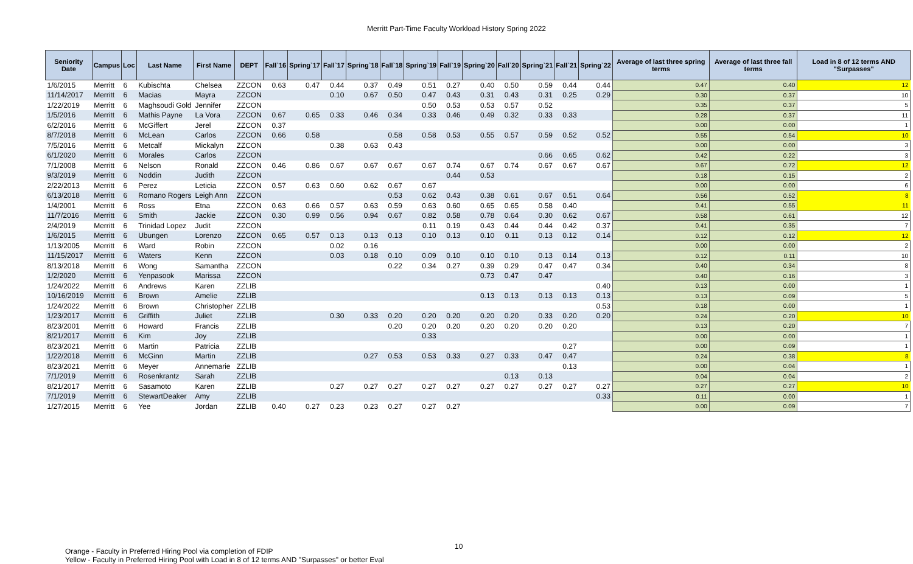Merritt Part-Time Faculty Workload History Spring 2022
| Seniority Date | Campus | Loc | Last Name | First Name | DEPT | Fall`16 | Spring`17 | Fall`17 | Spring`18 | Fall`18 | Spring`19 | Fall`19 | Spring`20 | Fall`20 | Spring`21 | Fall`21 | Spring`22 | Average of last three spring terms | Average of last three fall terms | Load in 8 of 12 terms AND "Surpasses" |
| --- | --- | --- | --- | --- | --- | --- | --- | --- | --- | --- | --- | --- | --- | --- | --- | --- | --- | --- | --- | --- |
| 1/6/2015 | Merritt | 6 | Kubischta | Chelsea | ZZCON | 0.63 | 0.47 | 0.44 | 0.37 | 0.49 | 0.51 | 0.27 | 0.40 | 0.50 | 0.59 | 0.44 | 0.44 | 0.47 | 0.40 | 12 |
| 11/14/2017 | Merritt | 6 | Macias | Mayra | ZZCON | | | 0.10 | 0.67 | 0.50 | 0.47 | 0.43 | 0.31 | 0.43 | 0.31 | 0.25 | 0.29 | 0.30 | 0.37 | 10 |
| 1/22/2019 | Merritt | 6 | Maghsoudi Gold | Jennifer | ZZCON | | | | | | 0.50 | 0.53 | 0.53 | 0.57 | 0.52 | | | 0.35 | 0.37 | 5 |
| 1/5/2016 | Merritt | 6 | Mathis Payne | La Vora | ZZCON | 0.67 | 0.65 | 0.33 | 0.46 | 0.34 | 0.33 | 0.46 | 0.49 | 0.32 | 0.33 | 0.33 | | 0.28 | 0.37 | 11 |
| 6/2/2016 | Merritt | 6 | McGiffert | Jerel | ZZCON | 0.37 | | | | | | | | | | | | 0.00 | 0.00 | 1 |
| 8/7/2018 | Merritt | 6 | McLean | Carlos | ZZCON | 0.66 | 0.58 | | | 0.58 | 0.58 | 0.53 | 0.55 | 0.57 | 0.59 | 0.52 | 0.52 | 0.55 | 0.54 | 10 |
| 7/5/2016 | Merritt | 6 | Metcalf | Mickalyn | ZZCON | | | 0.38 | 0.63 | 0.43 | | | | | | | | 0.00 | 0.00 | 3 |
| 6/1/2020 | Merritt | 6 | Morales | Carlos | ZZCON | | | | | | | | | | 0.66 | 0.65 | 0.62 | 0.42 | 0.22 | 3 |
| 7/1/2008 | Merritt | 6 | Nelson | Ronald | ZZCON | 0.46 | 0.86 | 0.67 | 0.67 | 0.67 | 0.67 | 0.74 | 0.67 | 0.74 | 0.67 | 0.67 | 0.67 | 0.67 | 0.72 | 12 |
| 9/3/2019 | Merritt | 6 | Noddin | Judith | ZZCON | | | | | | | 0.44 | 0.53 | | | | | 0.18 | 0.15 | 2 |
| 2/22/2013 | Merritt | 6 | Perez | Leticia | ZZCON | 0.57 | 0.63 | 0.60 | 0.62 | 0.67 | 0.67 | | | | | | | 0.00 | 0.00 | 6 |
| 6/13/2018 | Merritt | 6 | Romano Rogers | Leigh Ann | ZZCON | | | | | 0.53 | 0.62 | 0.43 | 0.38 | 0.61 | 0.67 | 0.51 | 0.64 | 0.56 | 0.52 | 8 |
| 1/4/2001 | Merritt | 6 | Ross | Etna | ZZCON | 0.63 | 0.66 | 0.57 | 0.63 | 0.59 | 0.63 | 0.60 | 0.65 | 0.65 | 0.58 | 0.40 | | 0.41 | 0.55 | 11 |
| 11/7/2016 | Merritt | 6 | Smith | Jackie | ZZCON | 0.30 | 0.99 | 0.56 | 0.94 | 0.67 | 0.82 | 0.58 | 0.78 | 0.64 | 0.30 | 0.62 | 0.67 | 0.58 | 0.61 | 12 |
| 2/4/2019 | Merritt | 6 | Trinidad Lopez | Judit | ZZCON | | | | | | 0.11 | 0.19 | 0.43 | 0.44 | 0.44 | 0.42 | 0.37 | 0.41 | 0.35 | 7 |
| 1/6/2015 | Merritt | 6 | Ubungen | Lorenzo | ZZCON | 0.65 | 0.57 | 0.13 | 0.13 | 0.13 | 0.10 | 0.13 | 0.10 | 0.11 | 0.13 | 0.12 | 0.14 | 0.12 | 0.12 | 12 |
| 1/13/2005 | Merritt | 6 | Ward | Robin | ZZCON | | | 0.02 | 0.16 | | | | | | | | | 0.00 | 0.00 | 2 |
| 11/15/2017 | Merritt | 6 | Waters | Kenn | ZZCON | | | 0.03 | 0.18 | 0.10 | 0.09 | 0.10 | 0.10 | 0.10 | 0.13 | 0.14 | 0.13 | 0.12 | 0.11 | 10 |
| 8/13/2018 | Merritt | 6 | Wong | Samantha | ZZCON | | | | | 0.22 | 0.34 | 0.27 | 0.39 | 0.29 | 0.47 | 0.47 | 0.34 | 0.40 | 0.34 | 8 |
| 1/2/2020 | Merritt | 6 | Yenpasook | Marissa | ZZCON | | | | | | | | 0.73 | 0.47 | 0.47 | | | 0.40 | 0.16 | 3 |
| 1/24/2022 | Merritt | 6 | Andrews | Karen | ZZLIB | | | | | | | | | | | | 0.40 | 0.13 | 0.00 | 1 |
| 10/16/2019 | Merritt | 6 | Brown | Amelie | ZZLIB | | | | | | | | 0.13 | 0.13 | 0.13 | 0.13 | 0.13 | 0.13 | 0.09 | 5 |
| 1/24/2022 | Merritt | 6 | Brown | Christopher | ZZLIB | | | | | | | | | | | | 0.53 | 0.18 | 0.00 | 1 |
| 1/23/2017 | Merritt | 6 | Griffith | Juliet | ZZLIB | | | 0.30 | 0.33 | 0.20 | 0.20 | 0.20 | 0.20 | 0.20 | 0.33 | 0.20 | 0.20 | 0.24 | 0.20 | 10 |
| 8/23/2001 | Merritt | 6 | Howard | Francis | ZZLIB | | | | | 0.20 | 0.20 | 0.20 | 0.20 | 0.20 | 0.20 | 0.20 | | 0.13 | 0.20 | 7 |
| 8/21/2017 | Merritt | 6 | Kim | Joy | ZZLIB | | | | | | 0.33 | | | | | | | 0.00 | 0.00 | 1 |
| 8/23/2021 | Merritt | 6 | Martin | Patricia | ZZLIB | | | | | | | | | | | 0.27 | | 0.00 | 0.09 | 1 |
| 1/22/2018 | Merritt | 6 | McGinn | Martin | ZZLIB | | | | 0.27 | 0.53 | 0.53 | 0.33 | 0.27 | 0.33 | 0.47 | 0.47 | | 0.24 | 0.38 | 8 |
| 8/23/2021 | Merritt | 6 | Meyer | Annemarie | ZZLIB | | | | | | | | | | | 0.13 | | 0.00 | 0.04 | 1 |
| 7/1/2019 | Merritt | 6 | Rosenkrantz | Sarah | ZZLIB | | | | | | | | | 0.13 | 0.13 | | | 0.04 | 0.04 | 2 |
| 8/21/2017 | Merritt | 6 | Sasamoto | Karen | ZZLIB | | | 0.27 | 0.27 | 0.27 | 0.27 | 0.27 | 0.27 | 0.27 | 0.27 | 0.27 | 0.27 | 0.27 | 0.27 | 10 |
| 7/1/2019 | Merritt | 6 | StewartDeaker | Amy | ZZLIB | | | | | | | | | | | | 0.33 | 0.11 | 0.00 | 1 |
| 1/27/2015 | Merritt | 6 | Yee | Jordan | ZZLIB | 0.40 | 0.27 | 0.23 | 0.23 | 0.27 | 0.27 | 0.27 | | | | | | 0.00 | 0.09 | 7 |
Orange - Faculty in Preferred Hiring Pool via completion of FDIP
Yellow - Faculty in Preferred Hiring Pool with Load in 8 of 12 terms AND "Surpasses" or better Eval
10